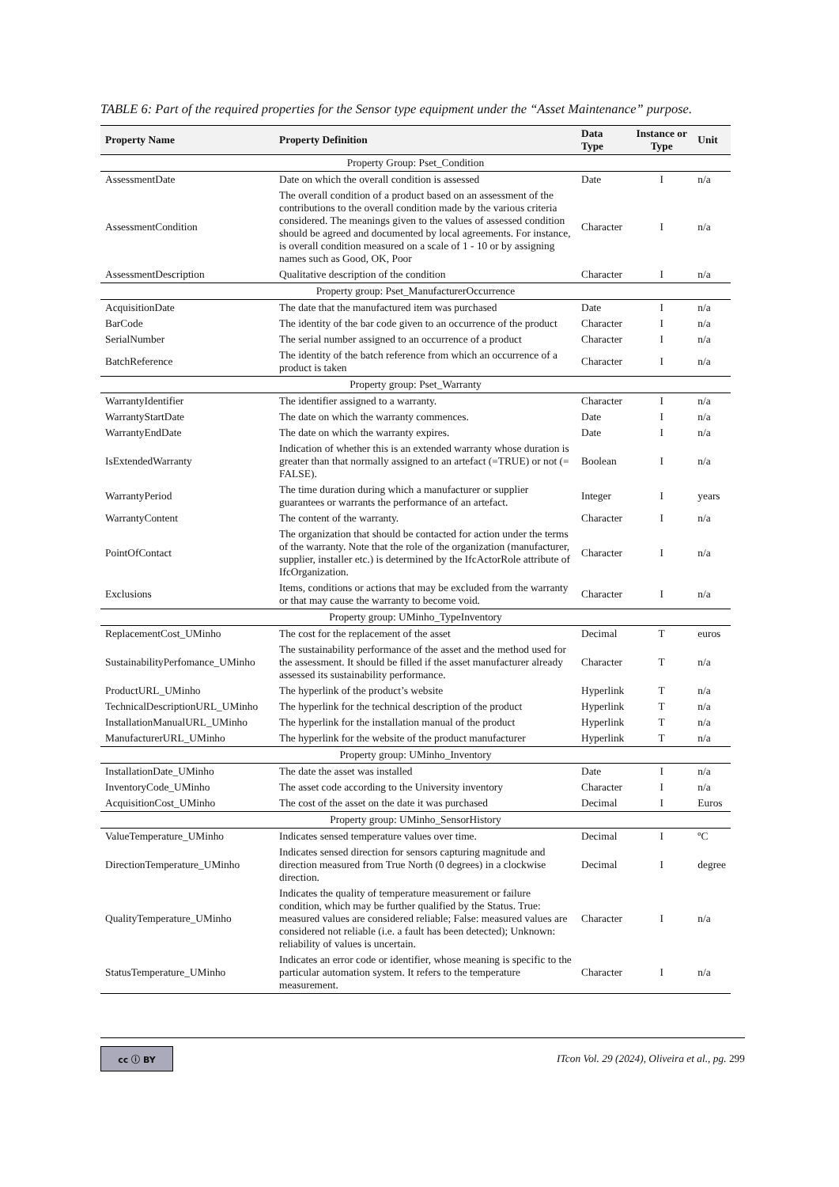TABLE 6: Part of the required properties for the Sensor type equipment under the “Asset Maintenance” purpose.
| Property Name | Property Definition | Data Type | Instance or Type | Unit |
| --- | --- | --- | --- | --- |
| Property Group: Pset_Condition | | | | |
| AssessmentDate | Date on which the overall condition is assessed | Date | I | n/a |
| AssessmentCondition | The overall condition of a product based on an assessment of the contributions to the overall condition made by the various criteria considered. The meanings given to the values of assessed condition should be agreed and documented by local agreements. For instance, is overall condition measured on a scale of 1 - 10 or by assigning names such as Good, OK, Poor | Character | I | n/a |
| AssessmentDescription | Qualitative description of the condition | Character | I | n/a |
| Property group: Pset_ManufacturerOccurrence | | | | |
| AcquisitionDate | The date that the manufactured item was purchased | Date | I | n/a |
| BarCode | The identity of the bar code given to an occurrence of the product | Character | I | n/a |
| SerialNumber | The serial number assigned to an occurrence of a product | Character | I | n/a |
| BatchReference | The identity of the batch reference from which an occurrence of a product is taken | Character | I | n/a |
| Property group: Pset_Warranty | | | | |
| WarrantyIdentifier | The identifier assigned to a warranty. | Character | I | n/a |
| WarrantyStartDate | The date on which the warranty commences. | Date | I | n/a |
| WarrantyEndDate | The date on which the warranty expires. | Date | I | n/a |
| IsExtendedWarranty | Indication of whether this is an extended warranty whose duration is greater than that normally assigned to an artefact (=TRUE) or not (= FALSE). | Boolean | I | n/a |
| WarrantyPeriod | The time duration during which a manufacturer or supplier guarantees or warrants the performance of an artefact. | Integer | I | years |
| WarrantyContent | The content of the warranty. | Character | I | n/a |
| PointOfContact | The organization that should be contacted for action under the terms of the warranty. Note that the role of the organization (manufacturer, supplier, installer etc.) is determined by the IfcActorRole attribute of IfcOrganization. | Character | I | n/a |
| Exclusions | Items, conditions or actions that may be excluded from the warranty or that may cause the warranty to become void. | Character | I | n/a |
| Property group: UMinho_TypeInventory | | | | |
| ReplacementCost_UMinho | The cost for the replacement of the asset | Decimal | T | euros |
| SustainabilityPerfomance_UMinho | The sustainability performance of the asset and the method used for the assessment. It should be filled if the asset manufacturer already assessed its sustainability performance. | Character | T | n/a |
| ProductURL_UMinho | The hyperlink of the product’s website | Hyperlink | T | n/a |
| TechnicalDescriptionURL_UMinho | The hyperlink for the technical description of the product | Hyperlink | T | n/a |
| InstallationManualURL_UMinho | The hyperlink for the installation manual of the product | Hyperlink | T | n/a |
| ManufacturerURL_UMinho | The hyperlink for the website of the product manufacturer | Hyperlink | T | n/a |
| Property group: UMinho_Inventory | | | | |
| InstallationDate_UMinho | The date the asset was installed | Date | I | n/a |
| InventoryCode_UMinho | The asset code according to the University inventory | Character | I | n/a |
| AcquisitionCost_UMinho | The cost of the asset on the date it was purchased | Decimal | I | Euros |
| Property group: UMinho_SensorHistory | | | | |
| ValueTemperature_UMinho | Indicates sensed temperature values over time. | Decimal | I | ºC |
| DirectionTemperature_UMinho | Indicates sensed direction for sensors capturing magnitude and direction measured from True North (0 degrees) in a clockwise direction. | Decimal | I | degree |
| QualityTemperature_UMinho | Indicates the quality of temperature measurement or failure condition, which may be further qualified by the Status. True: measured values are considered reliable; False: measured values are considered not reliable (i.e. a fault has been detected); Unknown: reliability of values is uncertain. | Character | I | n/a |
| StatusTemperature_UMinho | Indicates an error code or identifier, whose meaning is specific to the particular automation system. It refers to the temperature measurement. | Character | I | n/a |
cc ⓘ BY
ITcon Vol. 29 (2024), Oliveira et al., pg. 299